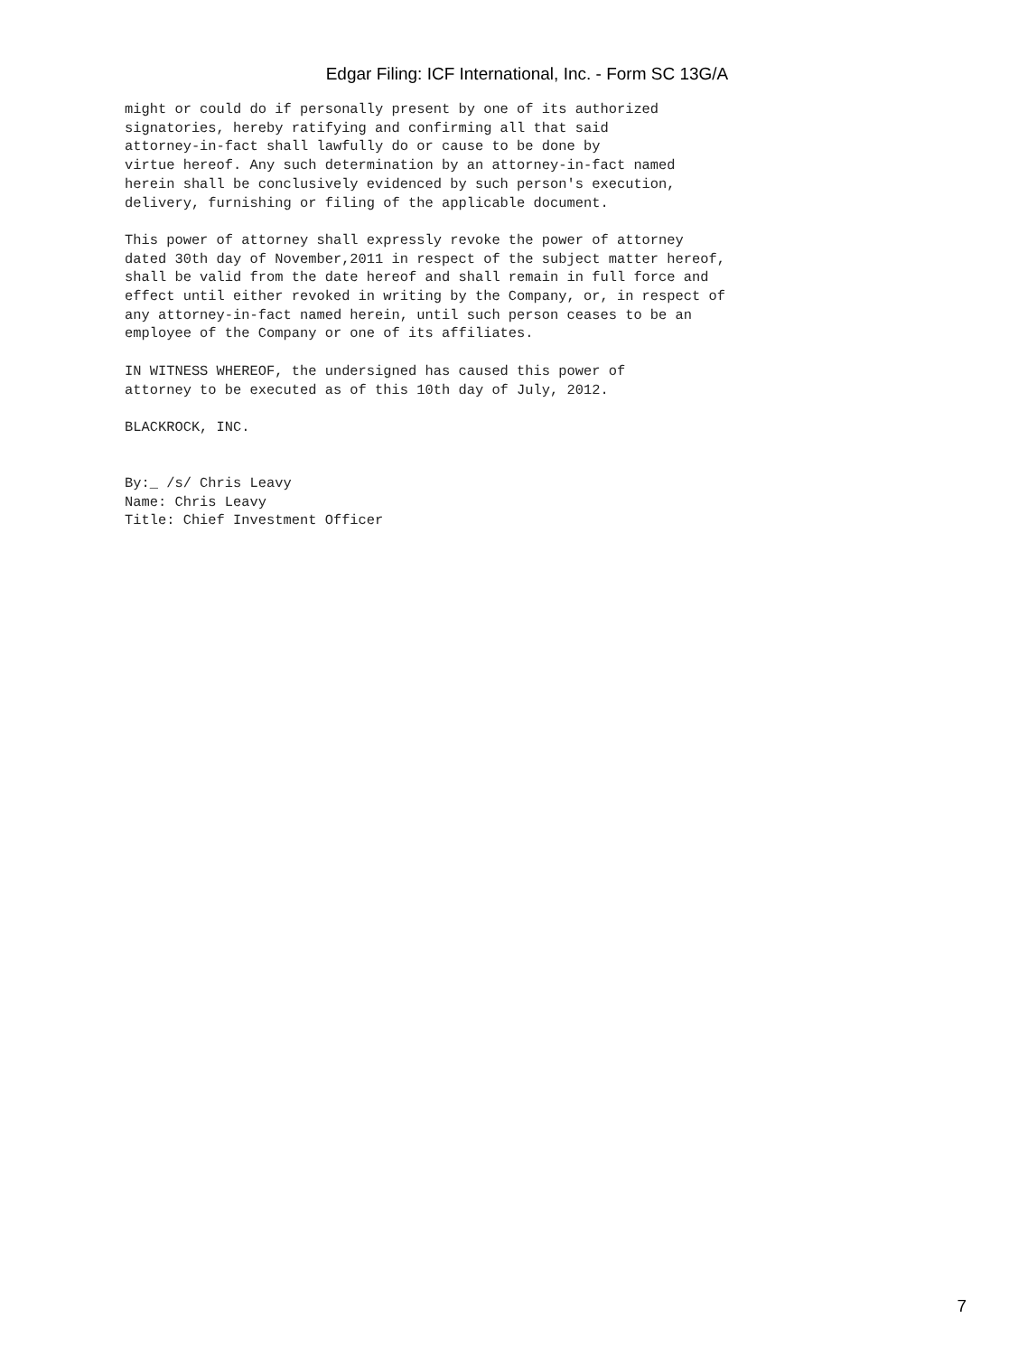Edgar Filing: ICF International, Inc. - Form SC 13G/A
might or could do if personally present by one of its authorized
signatories, hereby ratifying and confirming all that said
attorney-in-fact shall lawfully do or cause to be done by
virtue hereof. Any such determination by an attorney-in-fact named
herein shall be conclusively evidenced by such person's execution,
delivery, furnishing or filing of the applicable document.

This power of attorney shall expressly revoke the power of attorney
dated 30th day of November,2011 in respect of the subject matter hereof,
shall be valid from the date hereof and shall remain in full force and
effect until either revoked in writing by the Company, or, in respect of
any attorney-in-fact named herein, until such person ceases to be an
employee of the Company or one of its affiliates.

IN WITNESS WHEREOF, the undersigned has caused this power of
attorney to be executed as of this 10th day of July, 2012.

BLACKROCK, INC.


By:_ /s/ Chris Leavy
Name: Chris Leavy
Title: Chief Investment Officer
7